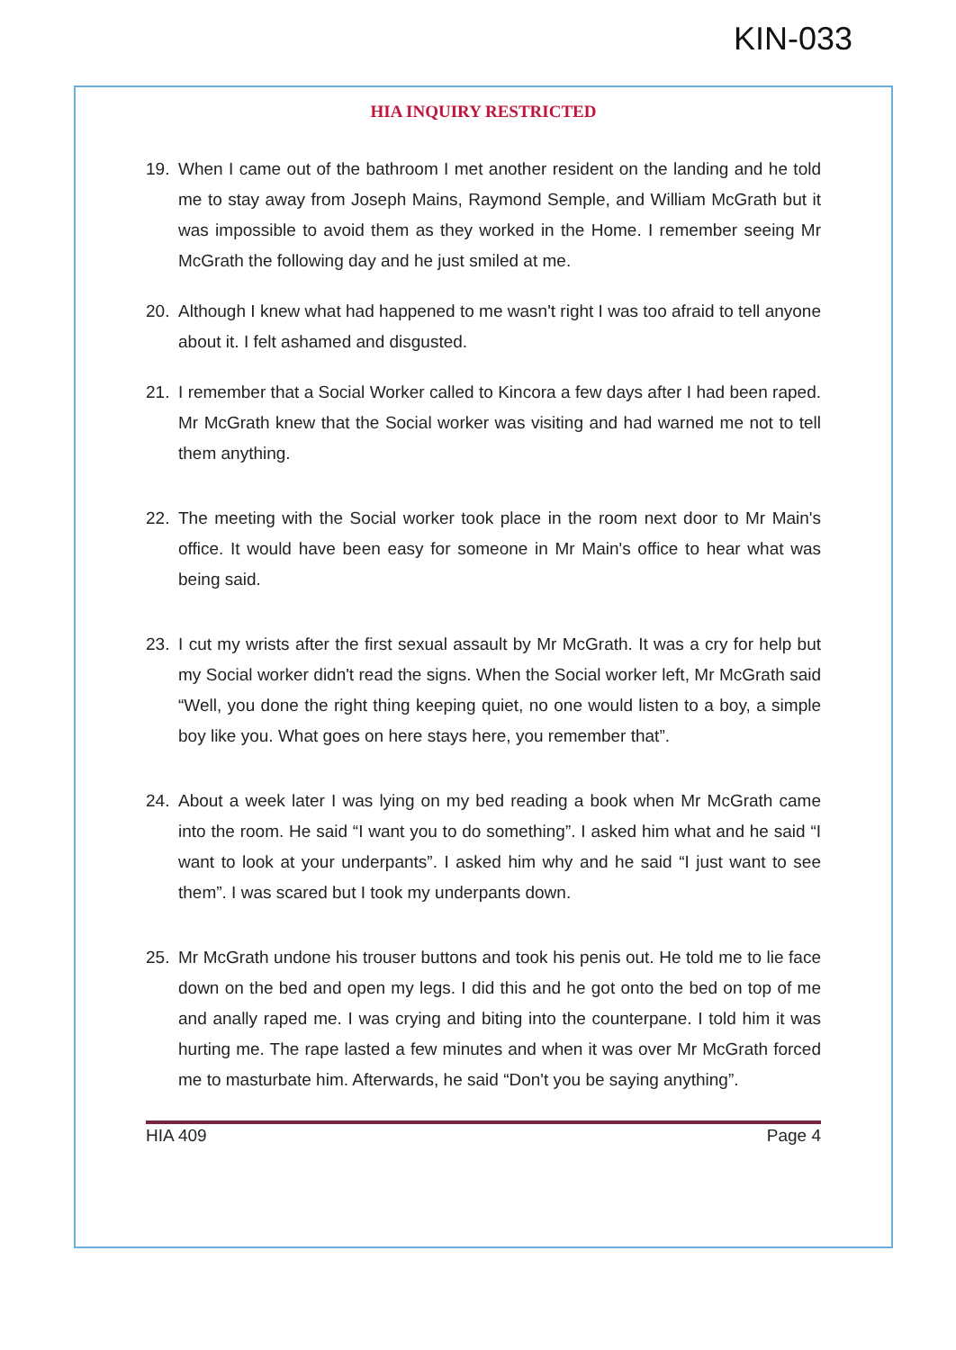KIN-033
HIA INQUIRY RESTRICTED
19. When I came out of the bathroom I met another resident on the landing and he told me to stay away from Joseph Mains, Raymond Semple, and William McGrath but it was impossible to avoid them as they worked in the Home. I remember seeing Mr McGrath the following day and he just smiled at me.
20. Although I knew what had happened to me wasn't right I was too afraid to tell anyone about it. I felt ashamed and disgusted.
21. I remember that a Social Worker called to Kincora a few days after I had been raped. Mr McGrath knew that the Social worker was visiting and had warned me not to tell them anything.
22. The meeting with the Social worker took place in the room next door to Mr Main's office. It would have been easy for someone in Mr Main's office to hear what was being said.
23. I cut my wrists after the first sexual assault by Mr McGrath. It was a cry for help but my Social worker didn't read the signs. When the Social worker left, Mr McGrath said “Well, you done the right thing keeping quiet, no one would listen to a boy, a simple boy like you. What goes on here stays here, you remember that”.
24. About a week later I was lying on my bed reading a book when Mr McGrath came into the room. He said “I want you to do something”. I asked him what and he said “I want to look at your underpants”. I asked him why and he said “I just want to see them”. I was scared but I took my underpants down.
25. Mr McGrath undone his trouser buttons and took his penis out. He told me to lie face down on the bed and open my legs. I did this and he got onto the bed on top of me and anally raped me. I was crying and biting into the counterpane. I told him it was hurting me. The rape lasted a few minutes and when it was over Mr McGrath forced me to masturbate him. Afterwards, he said “Don't you be saying anything”.
HIA 409 Page 4